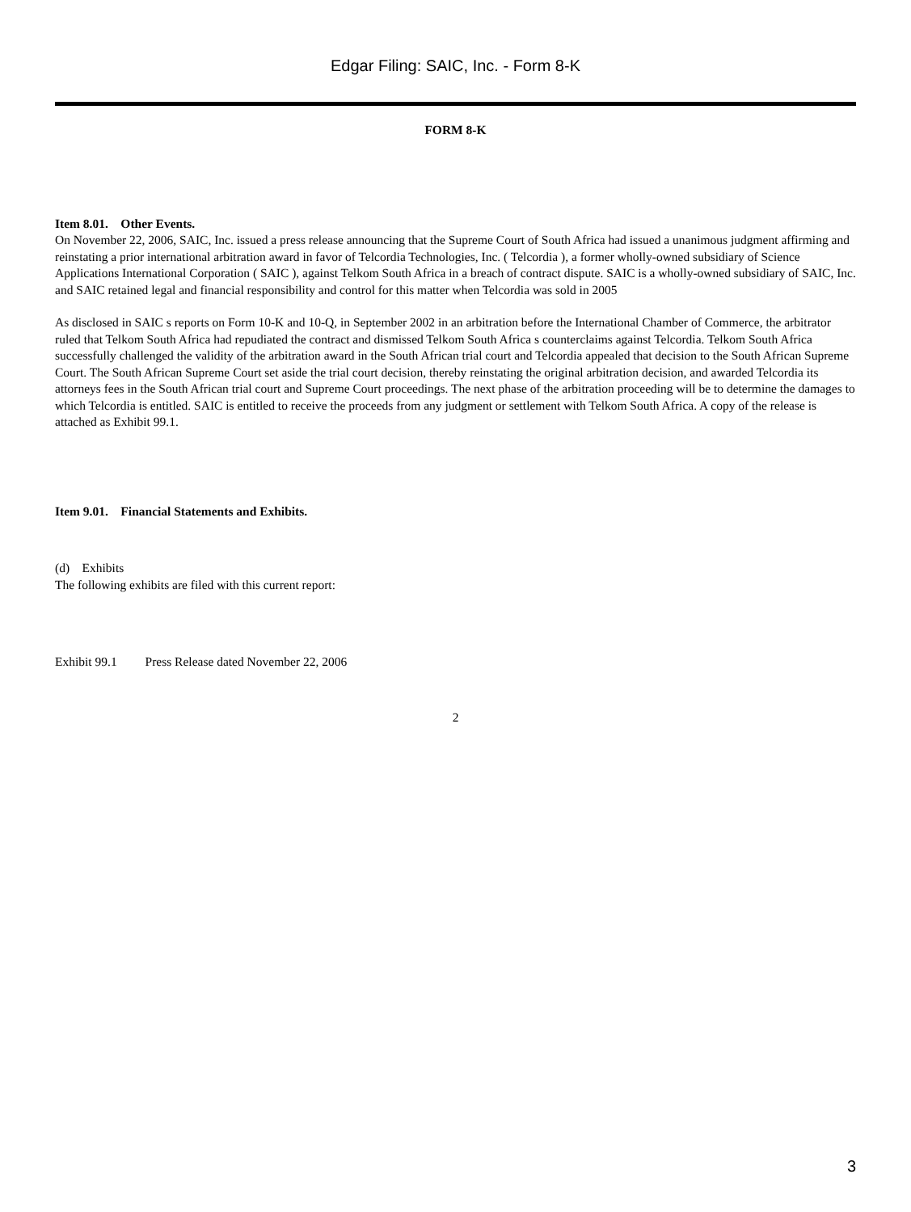Edgar Filing: SAIC, Inc. - Form 8-K
FORM 8-K
Item 8.01. Other Events.
On November 22, 2006, SAIC, Inc. issued a press release announcing that the Supreme Court of South Africa had issued a unanimous judgment affirming and reinstating a prior international arbitration award in favor of Telcordia Technologies, Inc. ( Telcordia ), a former wholly-owned subsidiary of Science Applications International Corporation ( SAIC ), against Telkom South Africa in a breach of contract dispute. SAIC is a wholly-owned subsidiary of SAIC, Inc. and SAIC retained legal and financial responsibility and control for this matter when Telcordia was sold in 2005
As disclosed in SAIC s reports on Form 10-K and 10-Q, in September 2002 in an arbitration before the International Chamber of Commerce, the arbitrator ruled that Telkom South Africa had repudiated the contract and dismissed Telkom South Africa s counterclaims against Telcordia. Telkom South Africa successfully challenged the validity of the arbitration award in the South African trial court and Telcordia appealed that decision to the South African Supreme Court. The South African Supreme Court set aside the trial court decision, thereby reinstating the original arbitration decision, and awarded Telcordia its attorneys fees in the South African trial court and Supreme Court proceedings. The next phase of the arbitration proceeding will be to determine the damages to which Telcordia is entitled. SAIC is entitled to receive the proceeds from any judgment or settlement with Telkom South Africa. A copy of the release is attached as Exhibit 99.1.
Item 9.01. Financial Statements and Exhibits.
(d) Exhibits
The following exhibits are filed with this current report:
Exhibit 99.1 Press Release dated November 22, 2006
2
3